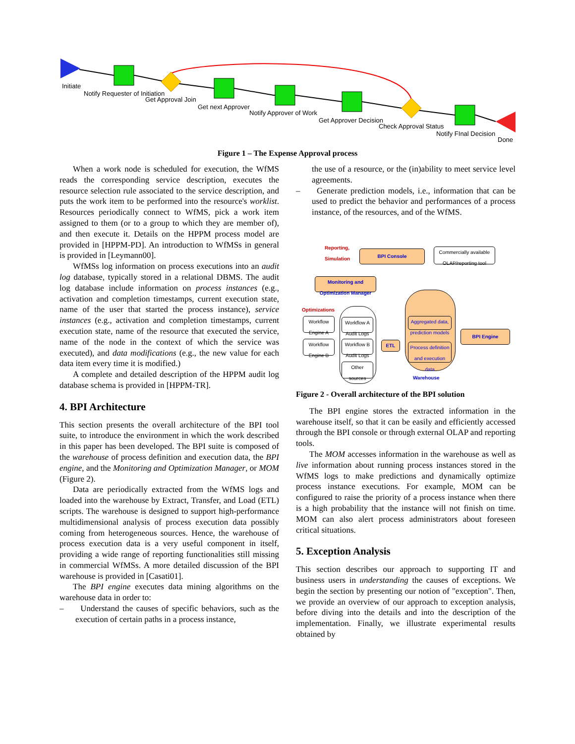Initiate
Notify Requester of Initiation
Get Approval Join
Get next Approver
Notify Approver of Work
Get Approver Decision
Check Approval Status
Notify FInal Decision
Done
Figure 1 – The Expense Approval process
When a work node is scheduled for execution, the WfMS reads the corresponding service description, executes the resource selection rule associated to the service description, and puts the work item to be performed into the resource's worklist. Resources periodically connect to WfMS, pick a work item assigned to them (or to a group to which they are member of), and then execute it. Details on the HPPM process model are provided in [HPPM-PD]. An introduction to WfMSs in general is provided in [Leymann00].
WfMSs log information on process executions into an audit log database, typically stored in a relational DBMS. The audit log database include information on process instances (e.g., activation and completion timestamps, current execution state, name of the user that started the process instance), service instances (e.g., activation and completion timestamps, current execution state, name of the resource that executed the service, name of the node in the context of which the service was executed), and data modifications (e.g., the new value for each data item every time it is modified.)
A complete and detailed description of the HPPM audit log database schema is provided in [HPPM-TR].
4. BPI Architecture
This section presents the overall architecture of the BPI tool suite, to introduce the environment in which the work described in this paper has been developed. The BPI suite is composed of the warehouse of process definition and execution data, the BPI engine, and the Monitoring and Optimization Manager, or MOM (Figure 2).
Data are periodically extracted from the WfMS logs and loaded into the warehouse by Extract, Transfer, and Load (ETL) scripts. The warehouse is designed to support high-performance multidimensional analysis of process execution data possibly coming from heterogeneous sources. Hence, the warehouse of process execution data is a very useful component in itself, providing a wide range of reporting functionalities still missing in commercial WfMSs. A more detailed discussion of the BPI warehouse is provided in [Casati01].
The BPI engine executes data mining algorithms on the warehouse data in order to:
– Understand the causes of specific behaviors, such as the execution of certain paths in a process instance,
the use of a resource, or the (in)ability to meet service level agreements.
– Generate prediction models, i.e., information that can be used to predict the behavior and performances of a process instance, of the resources, and of the WfMS.
Reporting,
Simulation
BPI Console
Commercially available
OLAP/reporting tool
Monitoring and
Optimization Manager
Optimizations
Workflow
Engine A
Workflow
Engine B
Workflow A
Audit Logs
Workflow B
Audit Logs
Other
sources
ETL
Aggregated data,
prediction models
Process definition
and execution
data
Warehouse
BPI Engine
Figure 2 - Overall architecture of the BPI solution
The BPI engine stores the extracted information in the warehouse itself, so that it can be easily and efficiently accessed through the BPI console or through external OLAP and reporting tools.
The MOM accesses information in the warehouse as well as live information about running process instances stored in the WfMS logs to make predictions and dynamically optimize process instance executions. For example, MOM can be configured to raise the priority of a process instance when there is a high probability that the instance will not finish on time. MOM can also alert process administrators about foreseen critical situations.
5. Exception Analysis
This section describes our approach to supporting IT and business users in understanding the causes of exceptions. We begin the section by presenting our notion of "exception". Then, we provide an overview of our approach to exception analysis, before diving into the details and into the description of the implementation. Finally, we illustrate experimental results obtained by